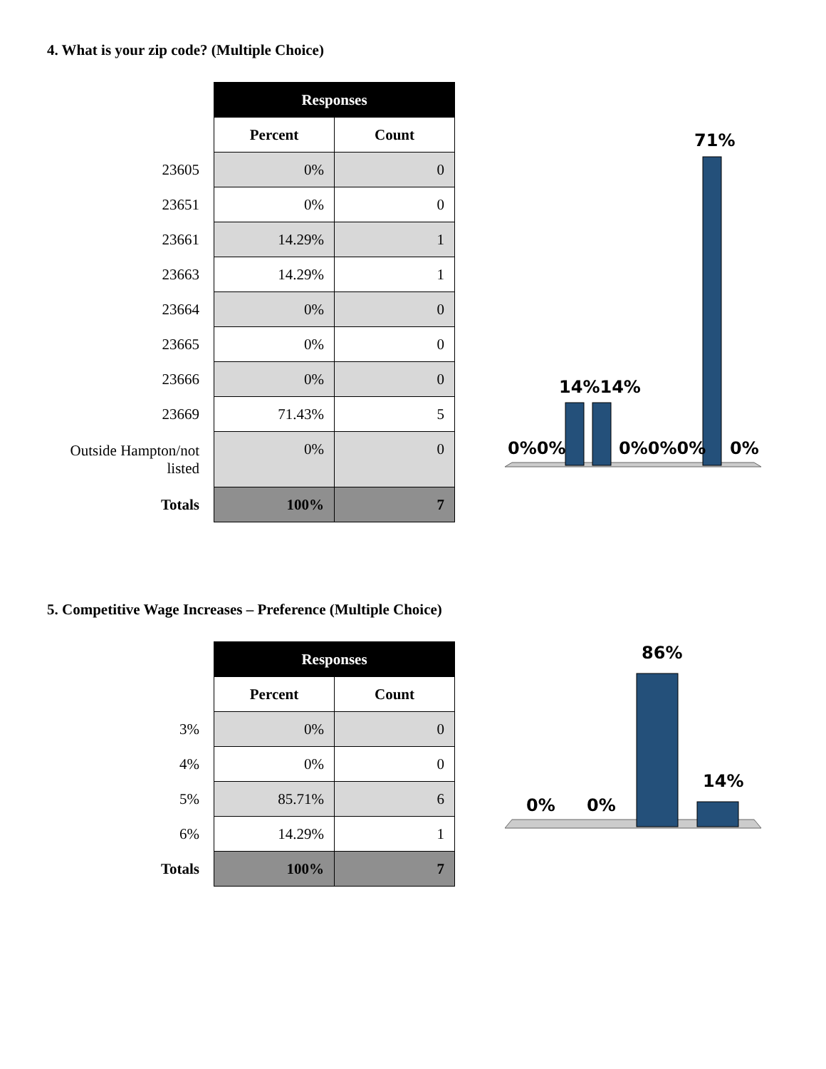4. What is your zip code? (Multiple Choice)
| | Responses | |
| --- | --- | --- |
| | Percent | Count |
| 23605 | 0% | 0 |
| 23651 | 0% | 0 |
| 23661 | 14.29% | 1 |
| 23663 | 14.29% | 1 |
| 23664 | 0% | 0 |
| 23665 | 0% | 0 |
| 23666 | 0% | 0 |
| 23669 | 71.43% | 5 |
| Outside Hampton/not listed | 0% | 0 |
| Totals | 100% | 7 |
0%0%
14%14%
0%0%0%
0%
71%
5. Competitive Wage Increases – Preference (Multiple Choice)
| | Responses | |
| --- | --- | --- |
| | Percent | Count |
| 3% | 0% | 0 |
| 4% | 0% | 0 |
| 5% | 85.71% | 6 |
| 6% | 14.29% | 1 |
| Totals | 100% | 7 |
0%
0%
86%
14%